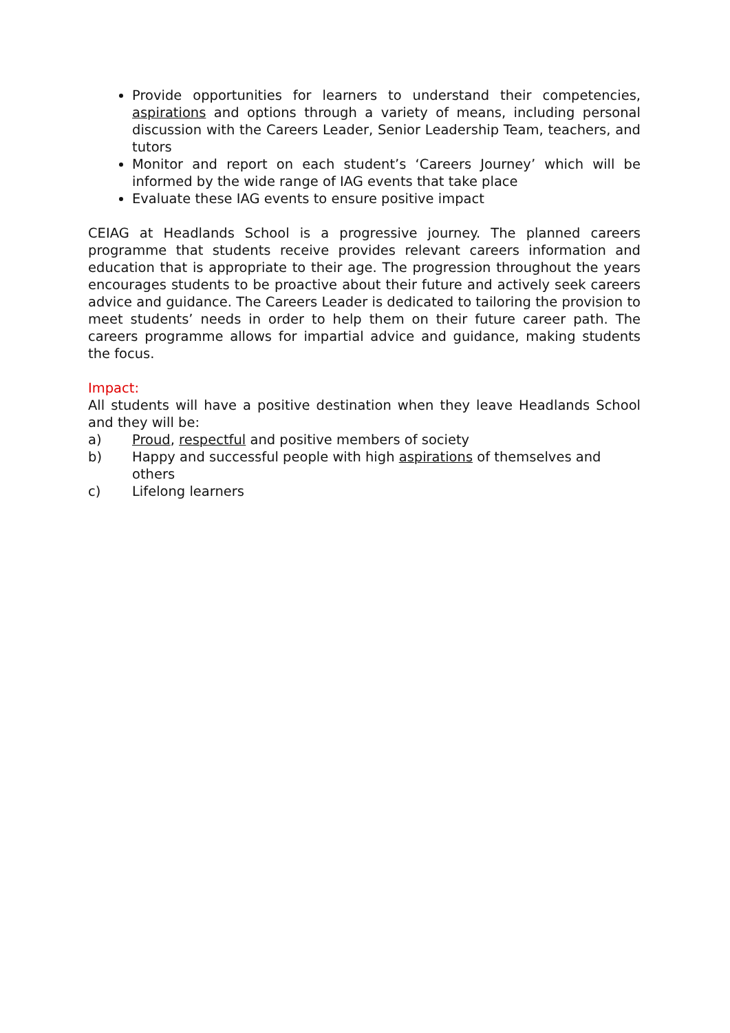Provide opportunities for learners to understand their competencies, aspirations and options through a variety of means, including personal discussion with the Careers Leader, Senior Leadership Team, teachers, and tutors
Monitor and report on each student’s ‘Careers Journey’ which will be informed by the wide range of IAG events that take place
Evaluate these IAG events to ensure positive impact
CEIAG at Headlands School is a progressive journey. The planned careers programme that students receive provides relevant careers information and education that is appropriate to their age. The progression throughout the years encourages students to be proactive about their future and actively seek careers advice and guidance. The Careers Leader is dedicated to tailoring the provision to meet students’ needs in order to help them on their future career path. The careers programme allows for impartial advice and guidance, making students the focus.
Impact:
All students will have a positive destination when they leave Headlands School and they will be:
a) Proud, respectful and positive members of society
b) Happy and successful people with high aspirations of themselves and others
c) Lifelong learners